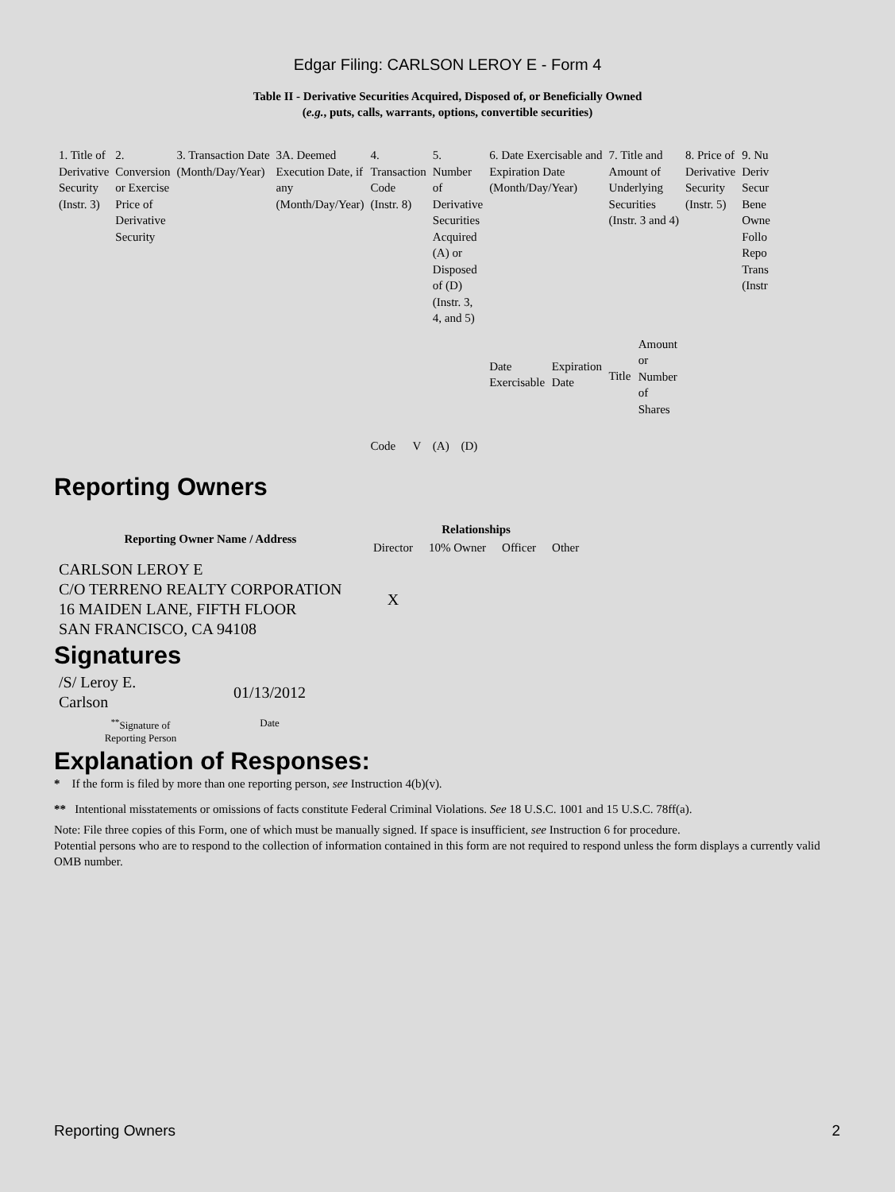Edgar Filing: CARLSON LEROY E - Form 4
Table II - Derivative Securities Acquired, Disposed of, or Beneficially Owned
(e.g., puts, calls, warrants, options, convertible securities)
| 1. Title of Derivative Security (Instr. 3) | 2. Conversion or Exercise Price of Derivative Security | 3. Transaction Date (Month/Day/Year) | 3A. Deemed Execution Date, if any (Month/Day/Year) | 4. Transaction Code (Instr. 8) | | 5. Number of Derivative Securities Acquired (A) or Disposed of (D) (Instr. 3, 4, and 5) | | 6. Date Exercisable and Expiration Date (Month/Day/Year) | | 7. Title and Amount of Underlying Securities (Instr. 3 and 4) | | 8. Price of Derivative Security (Instr. 5) | 9. Nu Deriv Secur Bene Owne Follo Repo Trans (Instr |
| | | | | Code | V | (A) | (D) | Date Exercisable | Expiration Date | Title | Amount or Number of Shares | | |
Reporting Owners
| Reporting Owner Name / Address | Relationships | | | |
| --- | --- | --- | --- | --- |
| | Director | 10% Owner | Officer | Other |
| CARLSON LEROY E C/O TERRENO REALTY CORPORATION 16 MAIDEN LANE, FIFTH FLOOR SAN FRANCISCO, CA 94108 | X | | | |
Signatures
| /S/ Leroy E. Carlson | 01/13/2012 |
| <sup>**</sup> Signature of Reporting Person | Date |
Explanation of Responses:
* If the form is filed by more than one reporting person, see Instruction 4(b)(v).
** Intentional misstatements or omissions of facts constitute Federal Criminal Violations. See 18 U.S.C. 1001 and 15 U.S.C. 78ff(a).
Note: File three copies of this Form, one of which must be manually signed. If space is insufficient, see Instruction 6 for procedure.
Potential persons who are to respond to the collection of information contained in this form are not required to respond unless the form displays a currently valid OMB number.
Reporting Owners 2